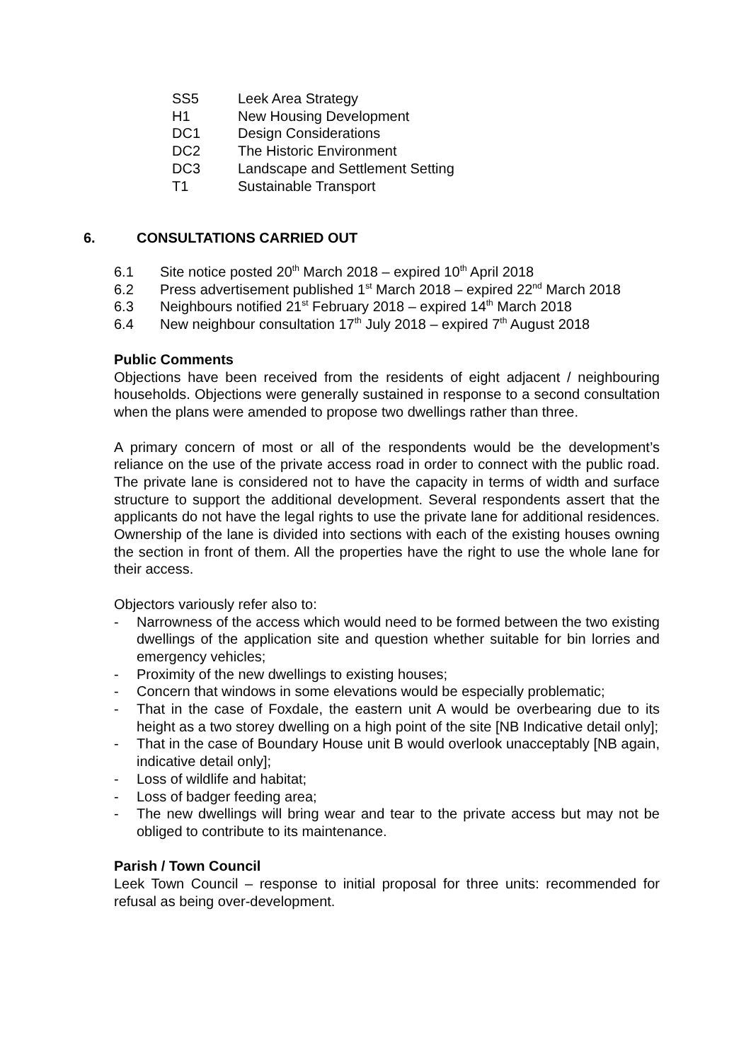SS5 Leek Area Strategy
H1 New Housing Development
DC1 Design Considerations
DC2 The Historic Environment
DC3 Landscape and Settlement Setting
T1 Sustainable Transport
6. CONSULTATIONS CARRIED OUT
6.1 Site notice posted 20<sup>th</sup> March 2018 – expired 10<sup>th</sup> April 2018
6.2 Press advertisement published 1<sup>st</sup> March 2018 – expired 22<sup>nd</sup> March 2018
6.3 Neighbours notified 21<sup>st</sup> February 2018 – expired 14<sup>th</sup> March 2018
6.4 New neighbour consultation 17<sup>th</sup> July 2018 – expired 7<sup>th</sup> August 2018
Public Comments
Objections have been received from the residents of eight adjacent / neighbouring households. Objections were generally sustained in response to a second consultation when the plans were amended to propose two dwellings rather than three.
A primary concern of most or all of the respondents would be the development’s reliance on the use of the private access road in order to connect with the public road. The private lane is considered not to have the capacity in terms of width and surface structure to support the additional development. Several respondents assert that the applicants do not have the legal rights to use the private lane for additional residences. Ownership of the lane is divided into sections with each of the existing houses owning the section in front of them. All the properties have the right to use the whole lane for their access.
Objectors variously refer also to:
- Narrowness of the access which would need to be formed between the two existing dwellings of the application site and question whether suitable for bin lorries and emergency vehicles;
- Proximity of the new dwellings to existing houses;
- Concern that windows in some elevations would be especially problematic;
- That in the case of Foxdale, the eastern unit A would be overbearing due to its height as a two storey dwelling on a high point of the site [NB Indicative detail only];
- That in the case of Boundary House unit B would overlook unacceptably [NB again, indicative detail only];
- Loss of wildlife and habitat;
- Loss of badger feeding area;
- The new dwellings will bring wear and tear to the private access but may not be obliged to contribute to its maintenance.
Parish / Town Council
Leek Town Council – response to initial proposal for three units: recommended for refusal as being over-development.